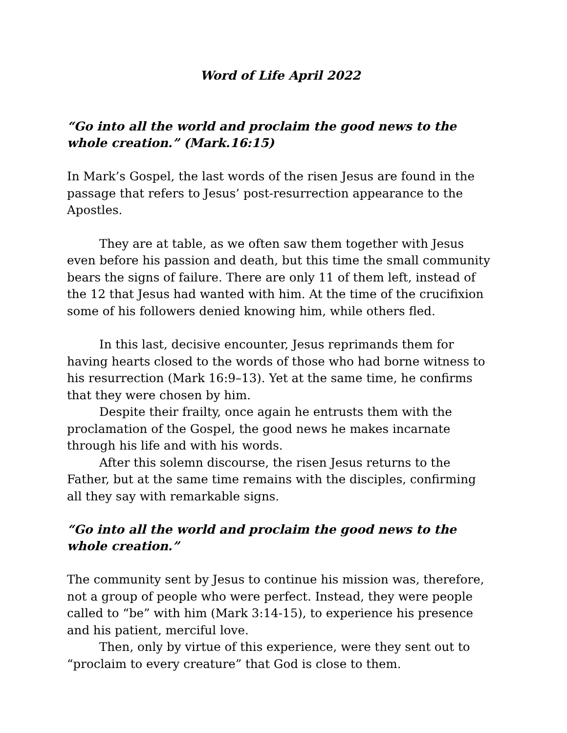Word of Life April 2022
“Go into all the world and proclaim the good news to the whole creation.” (Mark.16:15)
In Mark’s Gospel, the last words of the risen Jesus are found in the passage that refers to Jesus’ post-resurrection appearance to the Apostles.
They are at table, as we often saw them together with Jesus even before his passion and death, but this time the small community bears the signs of failure. There are only 11 of them left, instead of the 12 that Jesus had wanted with him. At the time of the crucifixion some of his followers denied knowing him, while others fled.
In this last, decisive encounter, Jesus reprimands them for having hearts closed to the words of those who had borne witness to his resurrection (Mark 16:9–13). Yet at the same time, he confirms that they were chosen by him.
Despite their frailty, once again he entrusts them with the proclamation of the Gospel, the good news he makes incarnate through his life and with his words.
After this solemn discourse, the risen Jesus returns to the Father, but at the same time remains with the disciples, confirming all they say with remarkable signs.
“Go into all the world and proclaim the good news to the whole creation.”
The community sent by Jesus to continue his mission was, therefore, not a group of people who were perfect. Instead, they were people called to “be” with him (Mark 3:14-15), to experience his presence and his patient, merciful love.
Then, only by virtue of this experience, were they sent out to “proclaim to every creature” that God is close to them.